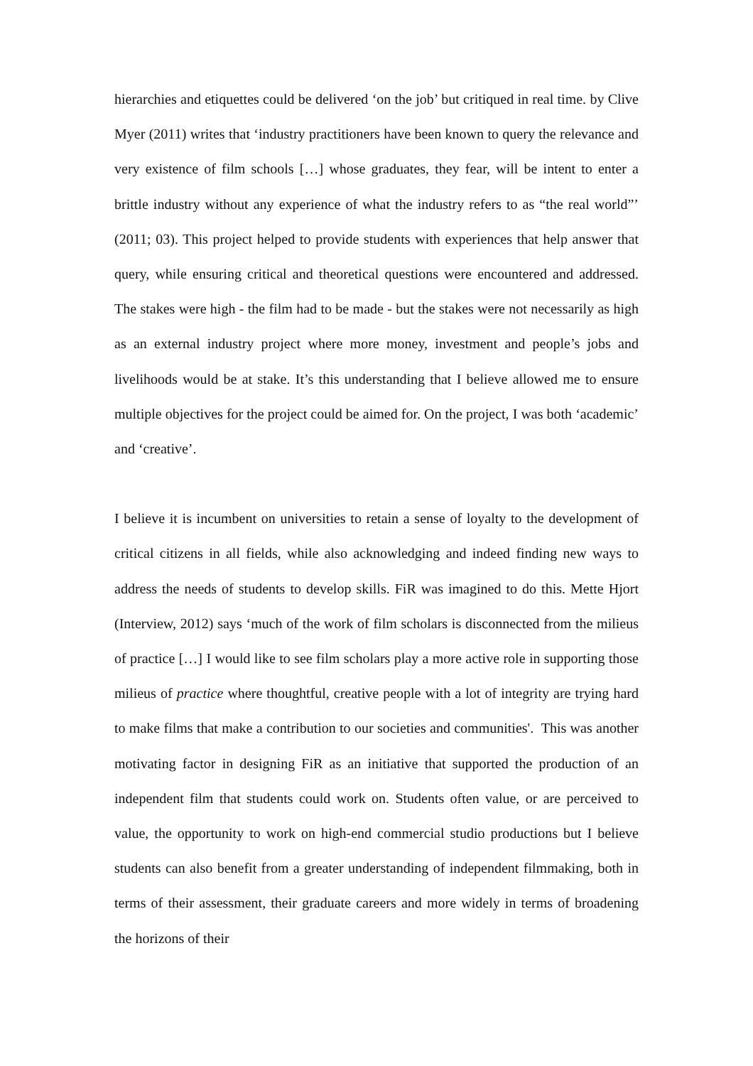hierarchies and etiquettes could be delivered ‘on the job’ but critiqued in real time. by Clive Myer (2011) writes that ‘industry practitioners have been known to query the relevance and very existence of film schools […] whose graduates, they fear, will be intent to enter a brittle industry without any experience of what the industry refers to as “the real world”’ (2011; 03). This project helped to provide students with experiences that help answer that query, while ensuring critical and theoretical questions were encountered and addressed. The stakes were high - the film had to be made - but the stakes were not necessarily as high as an external industry project where more money, investment and people’s jobs and livelihoods would be at stake. It’s this understanding that I believe allowed me to ensure multiple objectives for the project could be aimed for. On the project, I was both ‘academic’ and ‘creative’.
I believe it is incumbent on universities to retain a sense of loyalty to the development of critical citizens in all fields, while also acknowledging and indeed finding new ways to address the needs of students to develop skills. FiR was imagined to do this. Mette Hjort (Interview, 2012) says ‘much of the work of film scholars is disconnected from the milieus of practice […] I would like to see film scholars play a more active role in supporting those milieus of practice where thoughtful, creative people with a lot of integrity are trying hard to make films that make a contribution to our societies and communities'. This was another motivating factor in designing FiR as an initiative that supported the production of an independent film that students could work on. Students often value, or are perceived to value, the opportunity to work on high-end commercial studio productions but I believe students can also benefit from a greater understanding of independent filmmaking, both in terms of their assessment, their graduate careers and more widely in terms of broadening the horizons of their